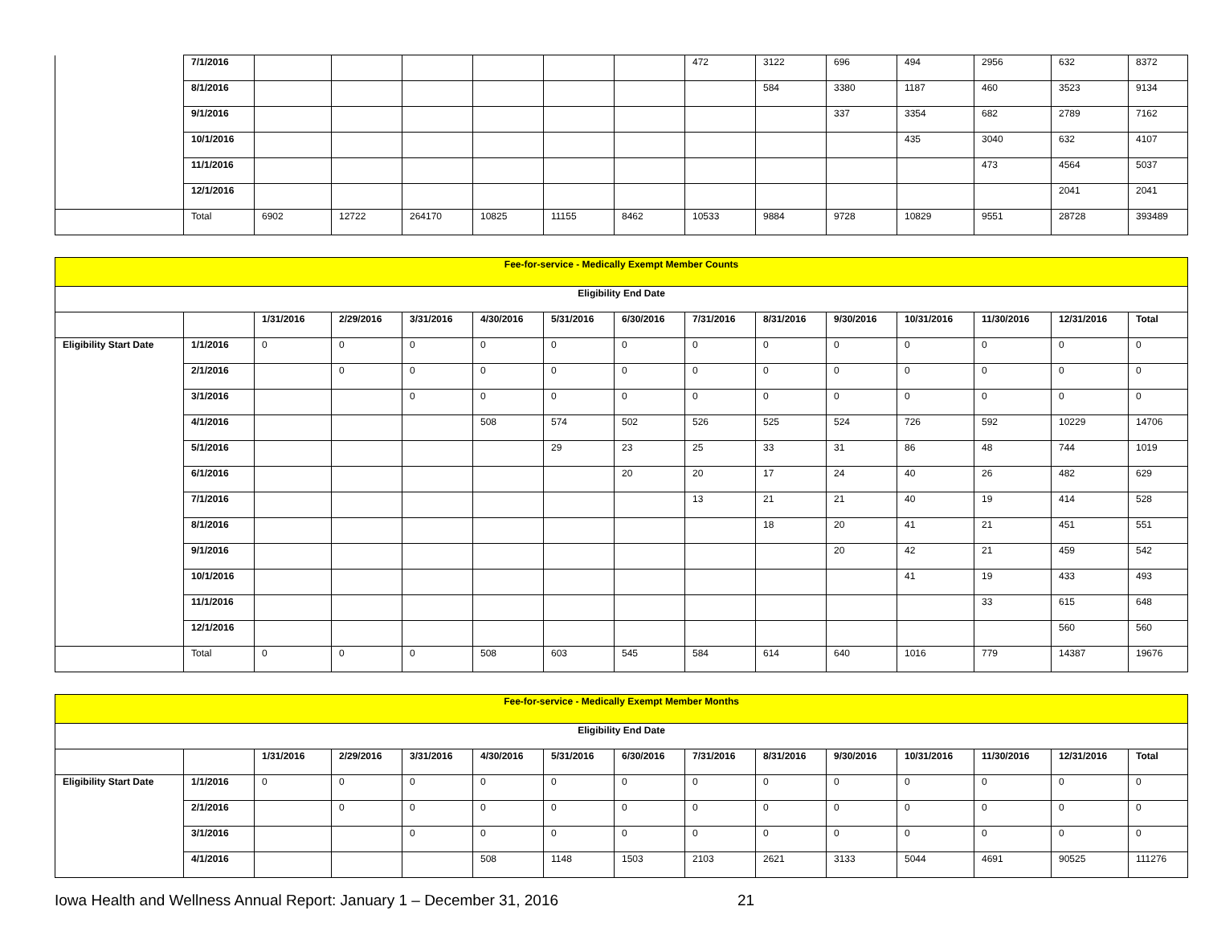| | 7/1/2016 | | | | | | | 472 | 3122 | 696 | 494 | 2956 | 632 | 8372 |
| | 8/1/2016 | | | | | | | | 584 | 3380 | 1187 | 460 | 3523 | 9134 |
| | 9/1/2016 | | | | | | | | | 337 | 3354 | 682 | 2789 | 7162 |
| | 10/1/2016 | | | | | | | | | | 435 | 3040 | 632 | 4107 |
| | 11/1/2016 | | | | | | | | | | | 473 | 4564 | 5037 |
| | 12/1/2016 | | | | | | | | | | | | 2041 | 2041 |
| | Total | 6902 | 12722 | 264170 | 10825 | 11155 | 8462 | 10533 | 9884 | 9728 | 10829 | 9551 | 28728 | 393489 |
| Fee-for-service - Medically Exempt Member Counts | | | | | | | | | | | | | | |
| Eligibility End Date | | | | | | | | | | | | | | |
| | | 1/31/2016 | 2/29/2016 | 3/31/2016 | 4/30/2016 | 5/31/2016 | 6/30/2016 | 7/31/2016 | 8/31/2016 | 9/30/2016 | 10/31/2016 | 11/30/2016 | 12/31/2016 | Total |
| Eligibility Start Date | 1/1/2016 | 0 | 0 | 0 | 0 | 0 | 0 | 0 | 0 | 0 | 0 | 0 | 0 | 0 |
| | 2/1/2016 | | 0 | 0 | 0 | 0 | 0 | 0 | 0 | 0 | 0 | 0 | 0 | 0 |
| | 3/1/2016 | | | 0 | 0 | 0 | 0 | 0 | 0 | 0 | 0 | 0 | 0 | 0 |
| | 4/1/2016 | | | | 508 | 574 | 502 | 526 | 525 | 524 | 726 | 592 | 10229 | 14706 |
| | 5/1/2016 | | | | | 29 | 23 | 25 | 33 | 31 | 86 | 48 | 744 | 1019 |
| | 6/1/2016 | | | | | | 20 | 20 | 17 | 24 | 40 | 26 | 482 | 629 |
| | 7/1/2016 | | | | | | | 13 | 21 | 21 | 40 | 19 | 414 | 528 |
| | 8/1/2016 | | | | | | | | 18 | 20 | 41 | 21 | 451 | 551 |
| | 9/1/2016 | | | | | | | | | 20 | 42 | 21 | 459 | 542 |
| | 10/1/2016 | | | | | | | | | | 41 | 19 | 433 | 493 |
| | 11/1/2016 | | | | | | | | | | | 33 | 615 | 648 |
| | 12/1/2016 | | | | | | | | | | | | 560 | 560 |
| | Total | 0 | 0 | 0 | 508 | 603 | 545 | 584 | 614 | 640 | 1016 | 779 | 14387 | 19676 |
| Fee-for-service - Medically Exempt Member Months | | | | | | | | | | | | | | |
| Eligibility End Date | | | | | | | | | | | | | | |
| | | 1/31/2016 | 2/29/2016 | 3/31/2016 | 4/30/2016 | 5/31/2016 | 6/30/2016 | 7/31/2016 | 8/31/2016 | 9/30/2016 | 10/31/2016 | 11/30/2016 | 12/31/2016 | Total |
| Eligibility Start Date | 1/1/2016 | 0 | 0 | 0 | 0 | 0 | 0 | 0 | 0 | 0 | 0 | 0 | 0 | 0 |
| | 2/1/2016 | | 0 | 0 | 0 | 0 | 0 | 0 | 0 | 0 | 0 | 0 | 0 | 0 |
| | 3/1/2016 | | | 0 | 0 | 0 | 0 | 0 | 0 | 0 | 0 | 0 | 0 | 0 |
| | 4/1/2016 | | | | 508 | 1148 | 1503 | 2103 | 2621 | 3133 | 5044 | 4691 | 90525 | 111276 |
Iowa Health and Wellness Annual Report: January 1 – December 31, 2016 21